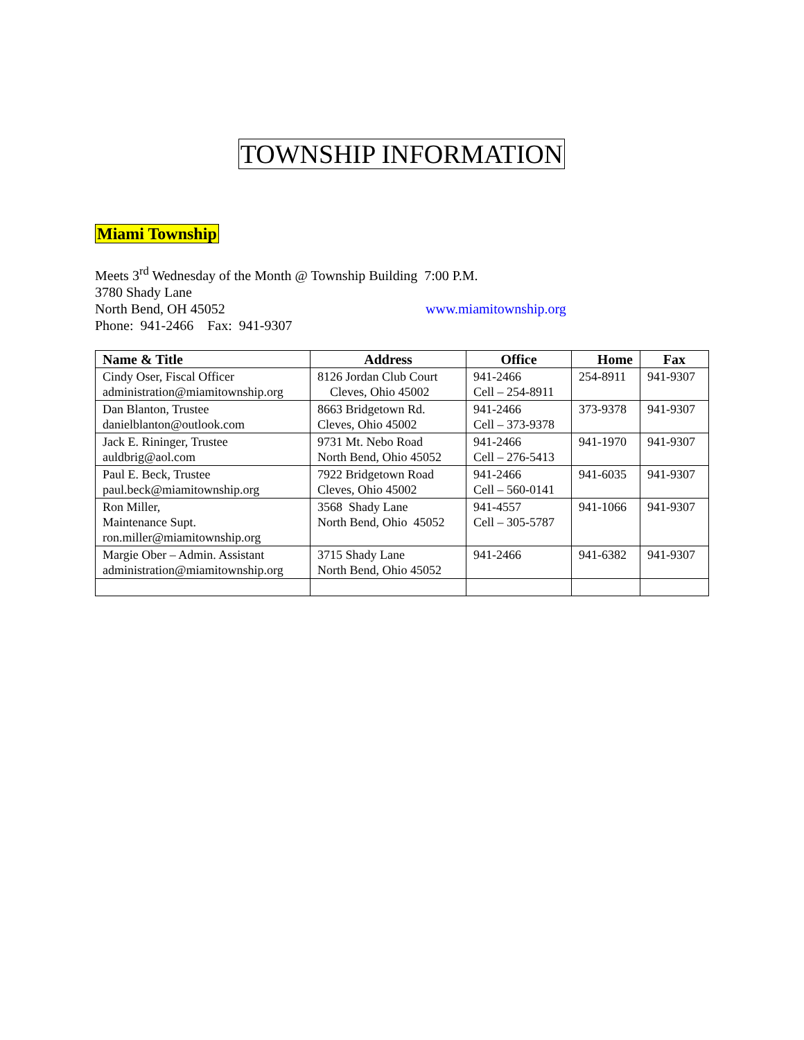TOWNSHIP INFORMATION
Miami Township
Meets 3<sup>rd</sup> Wednesday of the Month @ Township Building 7:00 P.M.
3780 Shady Lane
North Bend, OH 45052 www.miamitownship.org
Phone: 941-2466 Fax: 941-9307
| Name & Title | Address | Office | Home | Fax |
| --- | --- | --- | --- | --- |
| Cindy Oser, Fiscal Officer administration@miamitownship.org | 8126 Jordan Club Court Cleves, Ohio 45002 | 941-2466 Cell – 254-8911 | 254-8911 | 941-9307 |
| Dan Blanton, Trustee danielblanton@outlook.com | 8663 Bridgetown Rd. Cleves, Ohio 45002 | 941-2466 Cell – 373-9378 | 373-9378 | 941-9307 |
| Jack E. Rininger, Trustee auldbrig@aol.com | 9731 Mt. Nebo Road North Bend, Ohio 45052 | 941-2466 Cell – 276-5413 | 941-1970 | 941-9307 |
| Paul E. Beck, Trustee paul.beck@miamitownship.org | 7922 Bridgetown Road Cleves, Ohio 45002 | 941-2466 Cell – 560-0141 | 941-6035 | 941-9307 |
| Ron Miller, Maintenance Supt. ron.miller@miamitownship.org | 3568 Shady Lane North Bend, Ohio 45052 | 941-4557 Cell – 305-5787 | 941-1066 | 941-9307 |
| Margie Ober – Admin. Assistant administration@miamitownship.org | 3715 Shady Lane North Bend, Ohio 45052 | 941-2466 | 941-6382 | 941-9307 |